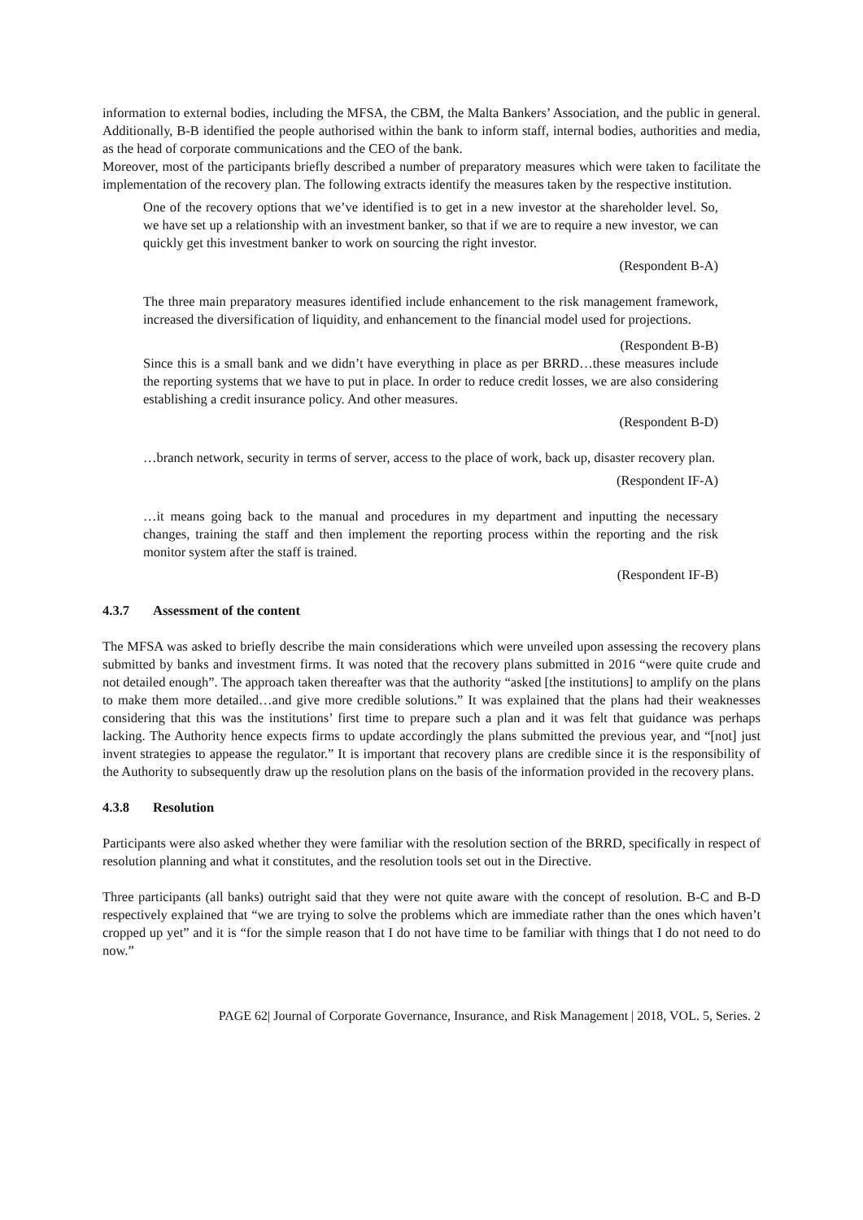information to external bodies, including the MFSA, the CBM, the Malta Bankers’ Association, and the public in general. Additionally, B-B identified the people authorised within the bank to inform staff, internal bodies, authorities and media, as the head of corporate communications and the CEO of the bank.
Moreover, most of the participants briefly described a number of preparatory measures which were taken to facilitate the implementation of the recovery plan. The following extracts identify the measures taken by the respective institution.
One of the recovery options that we’ve identified is to get in a new investor at the shareholder level. So, we have set up a relationship with an investment banker, so that if we are to require a new investor, we can quickly get this investment banker to work on sourcing the right investor.
(Respondent B-A)
The three main preparatory measures identified include enhancement to the risk management framework, increased the diversification of liquidity, and enhancement to the financial model used for projections.
(Respondent B-B)
Since this is a small bank and we didn’t have everything in place as per BRRD…these measures include the reporting systems that we have to put in place. In order to reduce credit losses, we are also considering establishing a credit insurance policy. And other measures.
(Respondent B-D)
…branch network, security in terms of server, access to the place of work, back up, disaster recovery plan.
(Respondent IF-A)
…it means going back to the manual and procedures in my department and inputting the necessary changes, training the staff and then implement the reporting process within the reporting and the risk monitor system after the staff is trained.
(Respondent IF-B)
4.3.7 Assessment of the content
The MFSA was asked to briefly describe the main considerations which were unveiled upon assessing the recovery plans submitted by banks and investment firms. It was noted that the recovery plans submitted in 2016 “were quite crude and not detailed enough”. The approach taken thereafter was that the authority “asked [the institutions] to amplify on the plans to make them more detailed…and give more credible solutions.” It was explained that the plans had their weaknesses considering that this was the institutions’ first time to prepare such a plan and it was felt that guidance was perhaps lacking. The Authority hence expects firms to update accordingly the plans submitted the previous year, and “[not] just invent strategies to appease the regulator.” It is important that recovery plans are credible since it is the responsibility of the Authority to subsequently draw up the resolution plans on the basis of the information provided in the recovery plans.
4.3.8 Resolution
Participants were also asked whether they were familiar with the resolution section of the BRRD, specifically in respect of resolution planning and what it constitutes, and the resolution tools set out in the Directive.
Three participants (all banks) outright said that they were not quite aware with the concept of resolution. B-C and B-D respectively explained that “we are trying to solve the problems which are immediate rather than the ones which haven’t cropped up yet” and it is “for the simple reason that I do not have time to be familiar with things that I do not need to do now.”
PAGE 62| Journal of Corporate Governance, Insurance, and Risk Management | 2018, VOL. 5, Series. 2